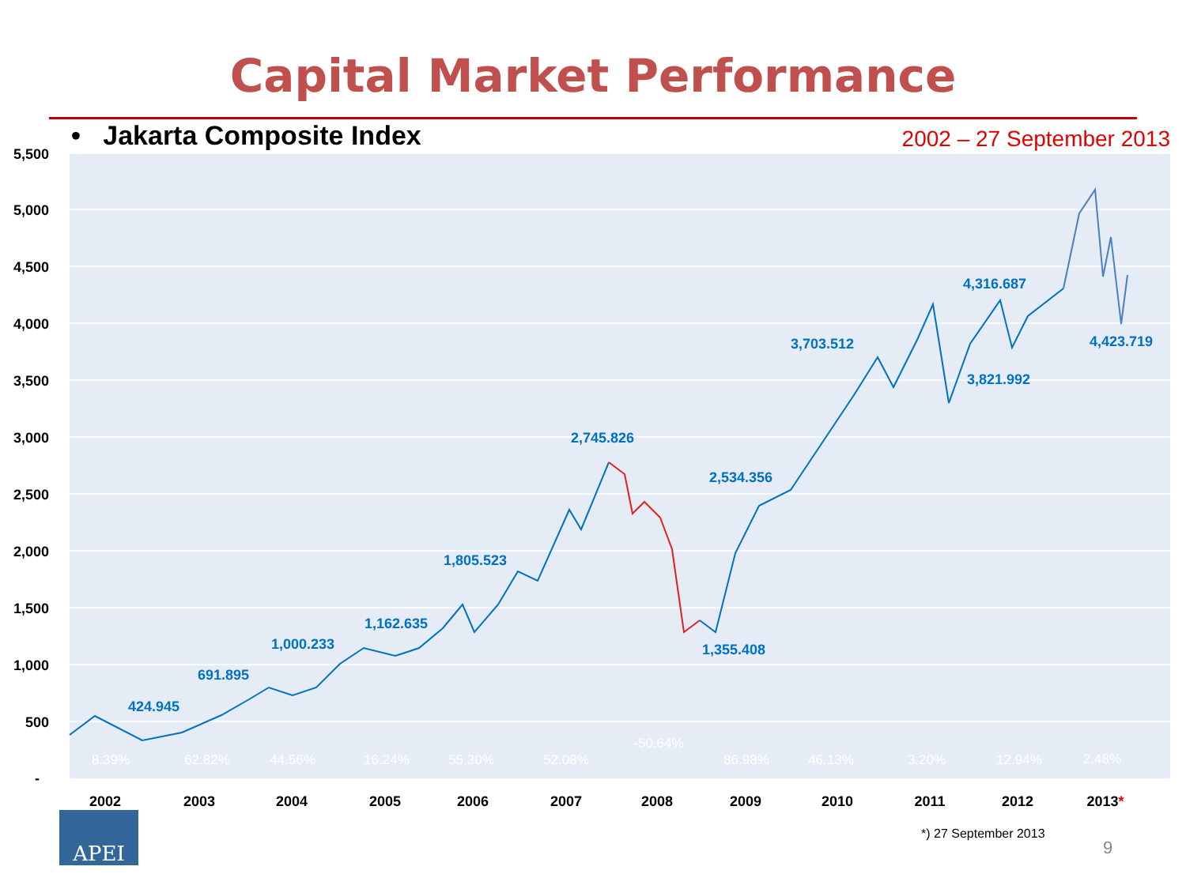Capital Market Performance
• Jakarta Composite Index 2002 – 27 September 2013
5,500
5,000
4,500
4,000
3,500
3,000
2,500
2,000
1,500
1,000
500
-
424.945
691.895
1,000.233
1,162.635
1,805.523
2,745.826
1,355.408
2,534.356
3,703.512
3,821.992
4,316.687
4,423.719
8.39%
62.82%
44.56%
16.24%
55.30%
52.08%
-50.64%
86.98%
46.13%
3.20%
12.94%
2.48%
2002
2003
2004
2005
2006
2007
2008
2009
2010
2011
2012
2013*
APEI *) 27 September 2013
9